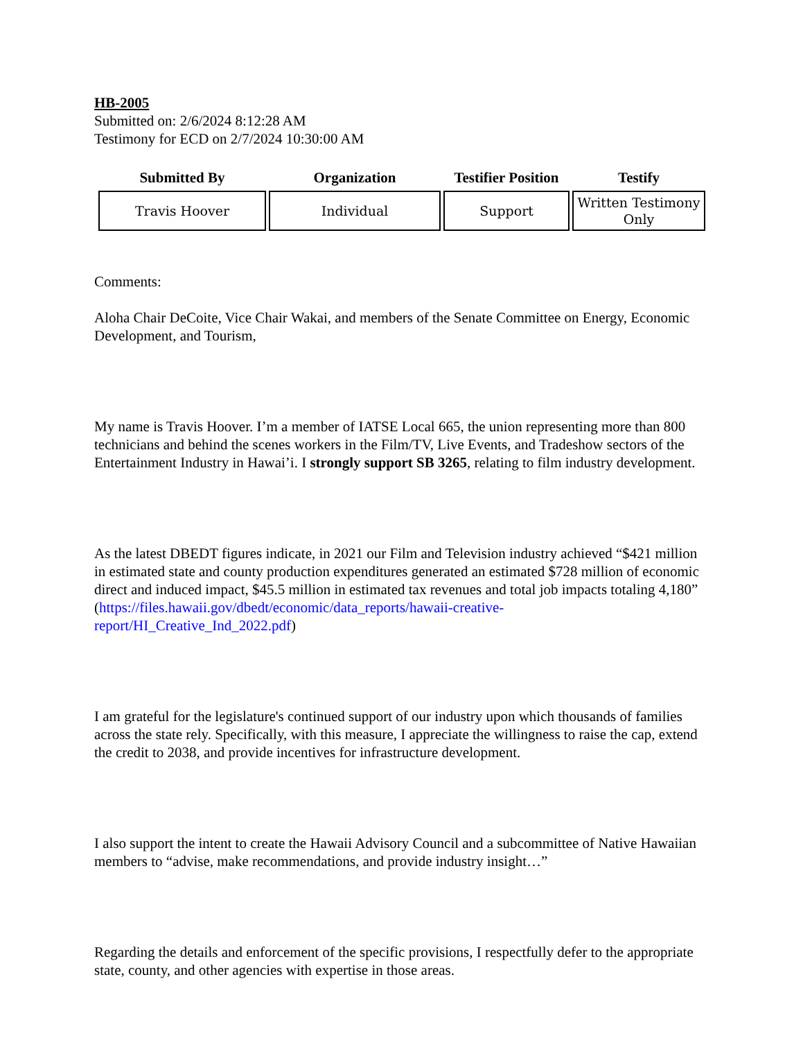HB-2005
Submitted on: 2/6/2024 8:12:28 AM
Testimony for ECD on 2/7/2024 10:30:00 AM
| Submitted By | Organization | Testifier Position | Testify |
| --- | --- | --- | --- |
| Travis Hoover | Individual | Support | Written Testimony Only |
Comments:
Aloha Chair DeCoite, Vice Chair Wakai, and members of the Senate Committee on Energy, Economic Development, and Tourism,
My name is Travis Hoover. I’m a member of IATSE Local 665, the union representing more than 800 technicians and behind the scenes workers in the Film/TV, Live Events, and Tradeshow sectors of the Entertainment Industry in Hawai’i. I strongly support SB 3265, relating to film industry development.
As the latest DBEDT figures indicate, in 2021 our Film and Television industry achieved “$421 million in estimated state and county production expenditures generated an estimated $728 million of economic direct and induced impact, $45.5 million in estimated tax revenues and total job impacts totaling 4,180” (https://files.hawaii.gov/dbedt/economic/data_reports/hawaii-creative-report/HI_Creative_Ind_2022.pdf)
I am grateful for the legislature's continued support of our industry upon which thousands of families across the state rely. Specifically, with this measure, I appreciate the willingness to raise the cap, extend the credit to 2038, and provide incentives for infrastructure development.
I also support the intent to create the Hawaii Advisory Council and a subcommittee of Native Hawaiian members to “advise, make recommendations, and provide industry insight…”
Regarding the details and enforcement of the specific provisions, I respectfully defer to the appropriate state, county, and other agencies with expertise in those areas.